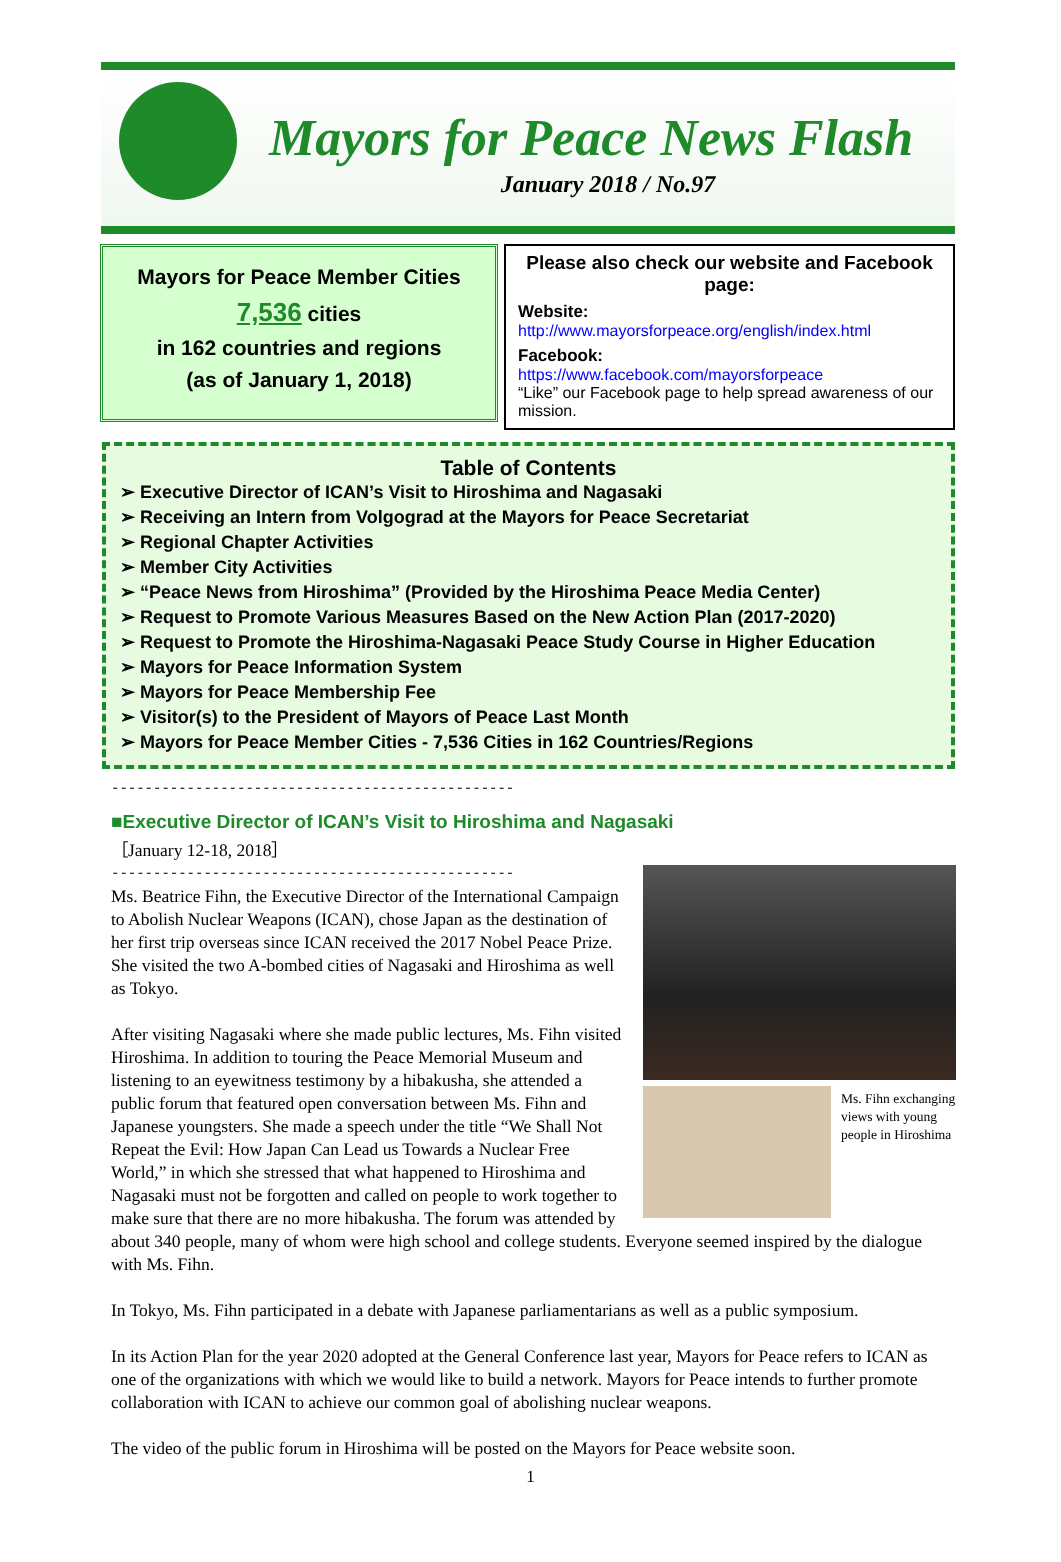Mayors for Peace News Flash
January 2018 / No.97
Mayors for Peace Member Cities
7,536 cities
in 162 countries and regions
(as of January 1, 2018)
Please also check our website and Facebook page:
Website:
http://www.mayorsforpeace.org/english/index.html
Facebook:
https://www.facebook.com/mayorsforpeace
“Like” our Facebook page to help spread awareness of our mission.
Table of Contents
➢ Executive Director of ICAN’s Visit to Hiroshima and Nagasaki
➢ Receiving an Intern from Volgograd at the Mayors for Peace Secretariat
➢ Regional Chapter Activities
➢ Member City Activities
➢ “Peace News from Hiroshima” (Provided by the Hiroshima Peace Media Center)
➢ Request to Promote Various Measures Based on the New Action Plan (2017-2020)
➢ Request to Promote the Hiroshima-Nagasaki Peace Study Course in Higher Education
➢ Mayors for Peace Information System
➢ Mayors for Peace Membership Fee
➢ Visitor(s) to the President of Mayors of Peace Last Month
➢ Mayors for Peace Member Cities - 7,536 Cities in 162 Countries/Regions
------------------------------------------------------------------------
■Executive Director of ICAN’s Visit to Hiroshima and Nagasaki
［January 12-18, 2018］
------------------------------------------------------------------------
Ms. Fihn exchanging views with young people in Hiroshima
Ms. Beatrice Fihn, the Executive Director of the International Campaign to Abolish Nuclear Weapons (ICAN), chose Japan as the destination of her first trip overseas since ICAN received the 2017 Nobel Peace Prize. She visited the two A-bombed cities of Nagasaki and Hiroshima as well as Tokyo.
After visiting Nagasaki where she made public lectures, Ms. Fihn visited Hiroshima. In addition to touring the Peace Memorial Museum and listening to an eyewitness testimony by a hibakusha, she attended a public forum that featured open conversation between Ms. Fihn and Japanese youngsters. She made a speech under the title “We Shall Not Repeat the Evil: How Japan Can Lead us Towards a Nuclear Free World,” in which she stressed that what happened to Hiroshima and Nagasaki must not be forgotten and called on people to work together to make sure that there are no more hibakusha. The forum was attended by about 340 people, many of whom were high school and college students. Everyone seemed inspired by the dialogue with Ms. Fihn.
In Tokyo, Ms. Fihn participated in a debate with Japanese parliamentarians as well as a public symposium.
In its Action Plan for the year 2020 adopted at the General Conference last year, Mayors for Peace refers to ICAN as one of the organizations with which we would like to build a network. Mayors for Peace intends to further promote collaboration with ICAN to achieve our common goal of abolishing nuclear weapons.
The video of the public forum in Hiroshima will be posted on the Mayors for Peace website soon.
1